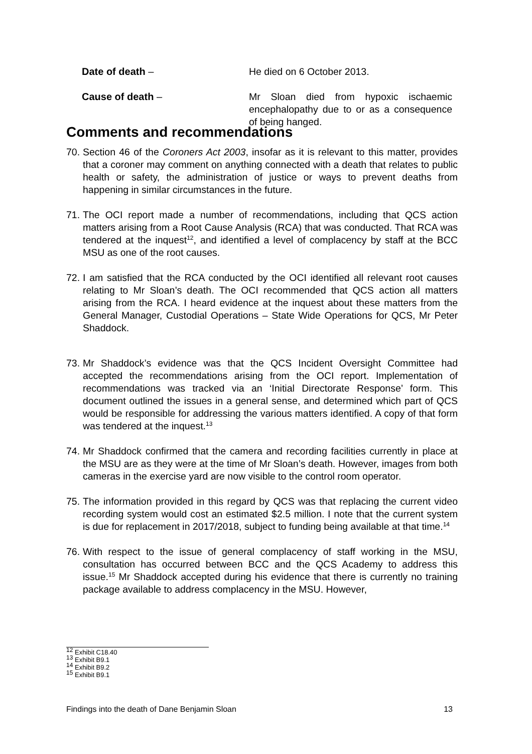Date of death – He died on 6 October 2013.
Cause of death – Mr Sloan died from hypoxic ischaemic encephalopathy due to or as a consequence of being hanged.
Comments and recommendations
70.
Section 46 of the Coroners Act 2003, insofar as it is relevant to this matter, provides that a coroner may comment on anything connected with a death that relates to public health or safety, the administration of justice or ways to prevent deaths from happening in similar circumstances in the future.
71.
The OCI report made a number of recommendations, including that QCS action matters arising from a Root Cause Analysis (RCA) that was conducted. That RCA was tendered at the inquest<sup>12</sup>, and identified a level of complacency by staff at the BCC MSU as one of the root causes.
72.
I am satisfied that the RCA conducted by the OCI identified all relevant root causes relating to Mr Sloan’s death. The OCI recommended that QCS action all matters arising from the RCA. I heard evidence at the inquest about these matters from the General Manager, Custodial Operations – State Wide Operations for QCS, Mr Peter Shaddock.
73.
Mr Shaddock’s evidence was that the QCS Incident Oversight Committee had accepted the recommendations arising from the OCI report. Implementation of recommendations was tracked via an ‘Initial Directorate Response’ form. This document outlined the issues in a general sense, and determined which part of QCS would be responsible for addressing the various matters identified. A copy of that form was tendered at the inquest.<sup>13</sup>
74.
Mr Shaddock confirmed that the camera and recording facilities currently in place at the MSU are as they were at the time of Mr Sloan’s death. However, images from both cameras in the exercise yard are now visible to the control room operator.
75.
The information provided in this regard by QCS was that replacing the current video recording system would cost an estimated $2.5 million. I note that the current system is due for replacement in 2017/2018, subject to funding being available at that time.<sup>14</sup>
76.
With respect to the issue of general complacency of staff working in the MSU, consultation has occurred between BCC and the QCS Academy to address this issue.<sup>15</sup> Mr Shaddock accepted during his evidence that there is currently no training package available to address complacency in the MSU. However,
<sup>12</sup> Exhibit C18.40
<sup>13</sup> Exhibit B9.1
<sup>14</sup> Exhibit B9.2
<sup>15</sup> Exhibit B9.1
Findings into the death of Dane Benjamin Sloan 13